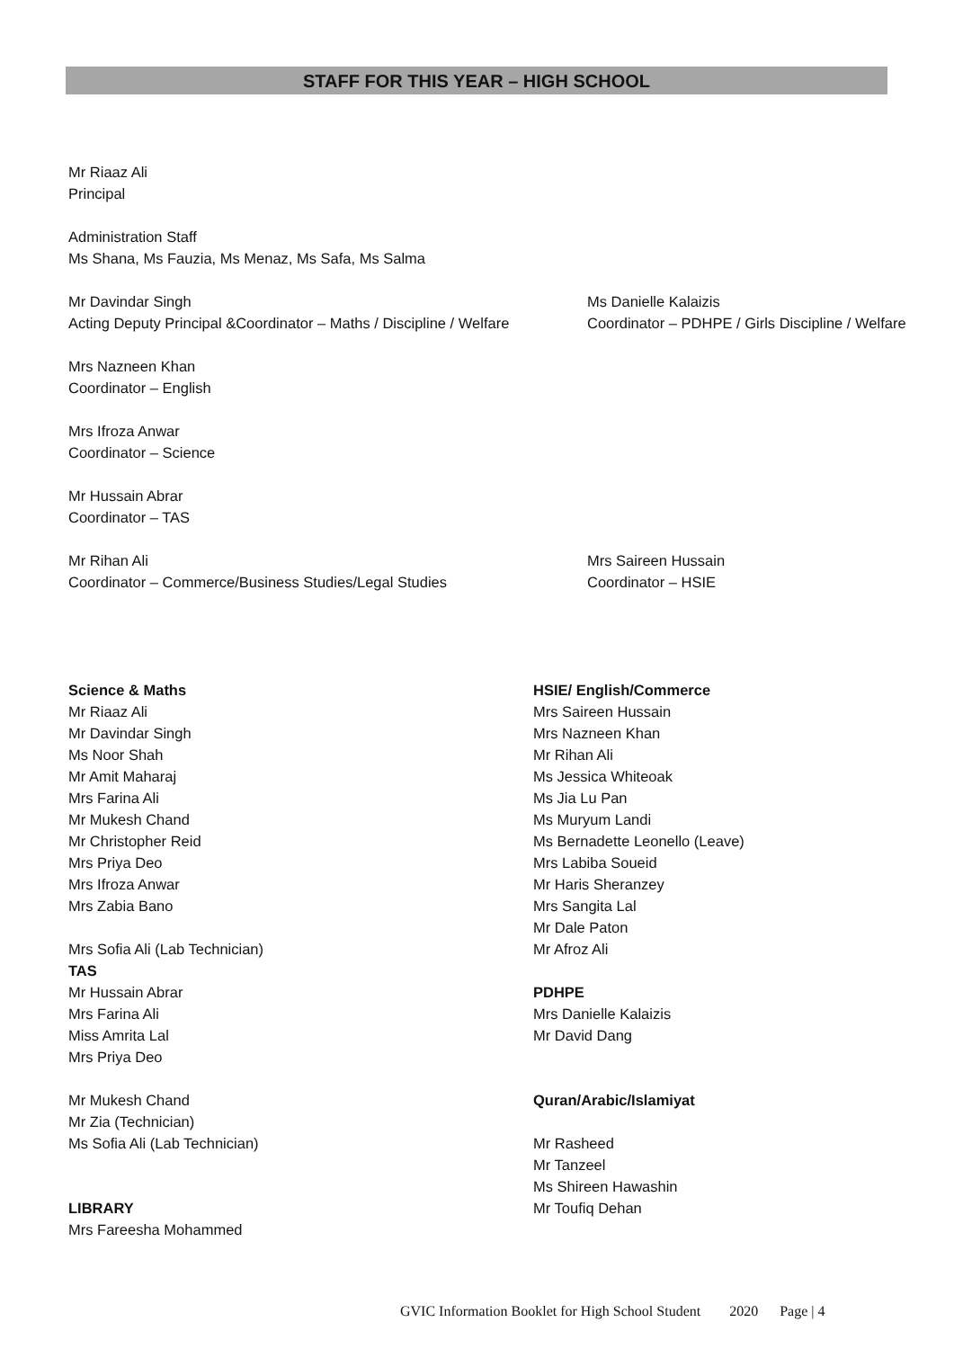STAFF FOR THIS YEAR – HIGH SCHOOL
Mr Riaaz Ali
Principal
Administration Staff
Ms Shana, Ms Fauzia, Ms Menaz, Ms Safa, Ms Salma
Mr Davindar Singh
Acting Deputy Principal &Coordinator – Maths / Discipline / Welfare
Ms Danielle Kalaizis
Coordinator – PDHPE / Girls Discipline / Welfare
Mrs Nazneen Khan
Coordinator – English
Mrs Ifroza Anwar
Coordinator – Science
Mr Hussain Abrar
Coordinator – TAS
Mr Rihan Ali
Coordinator – Commerce/Business Studies/Legal Studies
Mrs Saireen Hussain
Coordinator – HSIE
Science & Maths
Mr Riaaz Ali
Mr Davindar Singh
Ms Noor Shah
Mr Amit Maharaj
Mrs Farina Ali
Mr Mukesh Chand
Mr Christopher Reid
Mrs Priya Deo
Mrs Ifroza Anwar
Mrs Zabia Bano
Mrs Sofia Ali (Lab Technician)
TAS
Mr Hussain Abrar
Mrs Farina Ali
Miss Amrita Lal
Mrs Priya Deo
Mr Mukesh Chand
Mr Zia (Technician)
Ms Sofia Ali (Lab Technician)
LIBRARY
Mrs Fareesha Mohammed
HSIE/ English/Commerce
Mrs Saireen Hussain
Mrs Nazneen Khan
Mr Rihan Ali
Ms Jessica Whiteoak
Ms Jia Lu Pan
Ms Muryum Landi
Ms Bernadette Leonello (Leave)
Mrs Labiba Soueid
Mr Haris Sheranzey
Mrs Sangita Lal
Mr Dale Paton
Mr Afroz Ali
PDHPE
Mrs Danielle Kalaizis
Mr David Dang
Quran/Arabic/Islamiyat
Mr Rasheed
Mr Tanzeel
Ms Shireen Hawashin
Mr Toufiq Dehan
GVIC Information Booklet for High School Student 2020 Page | 4